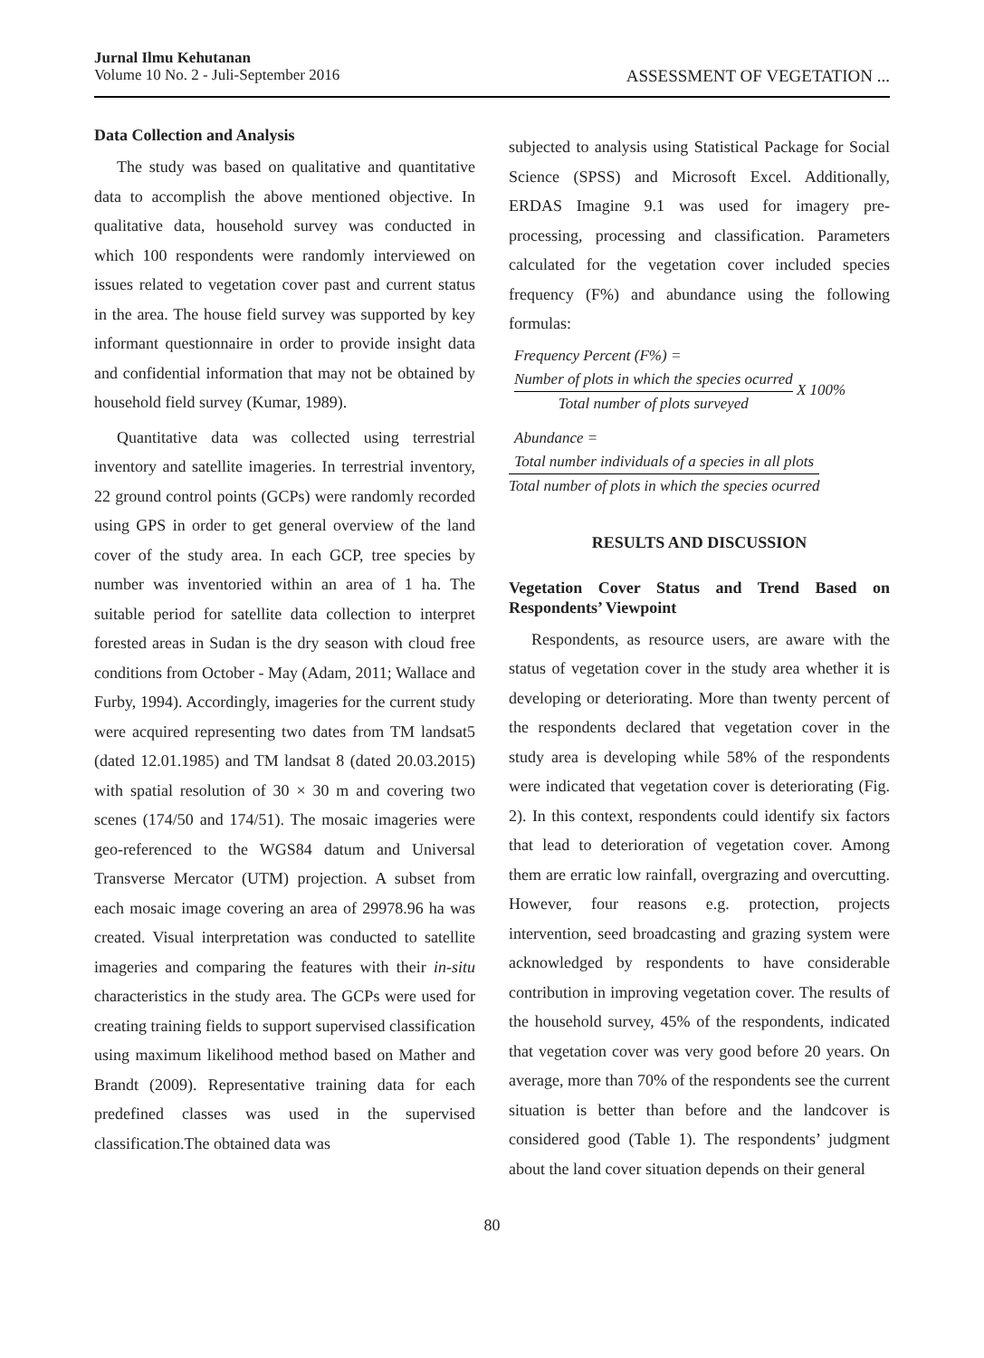Jurnal Ilmu Kehutanan
Volume 10 No. 2 - Juli-September 2016
ASSESSMENT OF VEGETATION ...
Data Collection and Analysis
The study was based on qualitative and quantitative data to accomplish the above mentioned objective. In qualitative data, household survey was conducted in which 100 respondents were randomly interviewed on issues related to vegetation cover past and current status in the area. The house field survey was supported by key informant questionnaire in order to provide insight data and confidential information that may not be obtained by household field survey (Kumar, 1989).
Quantitative data was collected using terrestrial inventory and satellite imageries. In terrestrial inventory, 22 ground control points (GCPs) were randomly recorded using GPS in order to get general overview of the land cover of the study area. In each GCP, tree species by number was inventoried within an area of 1 ha. The suitable period for satellite data collection to interpret forested areas in Sudan is the dry season with cloud free conditions from October - May (Adam, 2011; Wallace and Furby, 1994). Accordingly, imageries for the current study were acquired representing two dates from TM landsat5 (dated 12.01.1985) and TM landsat 8 (dated 20.03.2015) with spatial resolution of 30 × 30 m and covering two scenes (174/50 and 174/51). The mosaic imageries were geo-referenced to the WGS84 datum and Universal Transverse Mercator (UTM) projection. A subset from each mosaic image covering an area of 29978.96 ha was created. Visual interpretation was conducted to satellite imageries and comparing the features with their in-situ characteristics in the study area. The GCPs were used for creating training fields to support supervised classification using maximum likelihood method based on Mather and Brandt (2009). Representative training data for each predefined classes was used in the supervised classification.The obtained data was
subjected to analysis using Statistical Package for Social Science (SPSS) and Microsoft Excel. Additionally, ERDAS Imagine 9.1 was used for imagery pre-processing, processing and classification. Parameters calculated for the vegetation cover included species frequency (F%) and abundance using the following formulas:
Frequency Percent (F%) =
Number of plots in which the species ocurred
Total number of plots surveyed
X 100%
Abundance =
Total number individuals of a species in all plots
Total number of plots in which the species ocurred
RESULTS AND DISCUSSION
Vegetation Cover Status and Trend Based on Respondents’ Viewpoint
Respondents, as resource users, are aware with the status of vegetation cover in the study area whether it is developing or deteriorating. More than twenty percent of the respondents declared that vegetation cover in the study area is developing while 58% of the respondents were indicated that vegetation cover is deteriorating (Fig. 2). In this context, respondents could identify six factors that lead to deterioration of vegetation cover. Among them are erratic low rainfall, overgrazing and overcutting. However, four reasons e.g. protection, projects intervention, seed broadcasting and grazing system were acknowledged by respondents to have considerable contribution in improving vegetation cover. The results of the household survey, 45% of the respondents, indicated that vegetation cover was very good before 20 years. On average, more than 70% of the respondents see the current situation is better than before and the landcover is considered good (Table 1). The respondents’ judgment about the land cover situation depends on their general
80